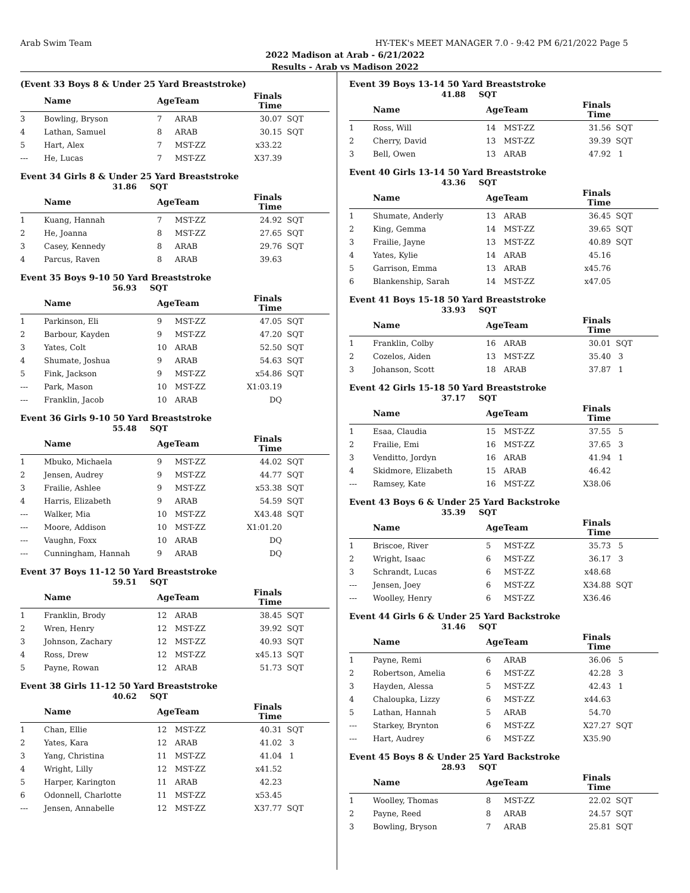Arab Swim Team HY-TEK's MEET MANAGER 7.0 - 9:42 PM 6/21/2022 Page 5
2022 Madison at Arab - 6/21/2022
Results - Arab vs Madison 2022
(Event 33 Boys 8 & Under 25 Yard Breaststroke)
| | Name | AgeTeam | | Finals Time | |
| --- | --- | --- | --- | --- | --- |
| 3 | Bowling, Bryson | 7 | ARAB | 30.07 | SQT |
| 4 | Lathan, Samuel | 8 | ARAB | 30.15 | SQT |
| 5 | Hart, Alex | 7 | MST-ZZ | x33.22 | |
| --- | He, Lucas | 7 | MST-ZZ | X37.39 | |
Event 34 Girls 8 & Under 25 Yard Breaststroke
31.86 SQT
| | Name | AgeTeam | | Finals Time | |
| --- | --- | --- | --- | --- | --- |
| 1 | Kuang, Hannah | 7 | MST-ZZ | 24.92 | SQT |
| 2 | He, Joanna | 8 | MST-ZZ | 27.65 | SQT |
| 3 | Casey, Kennedy | 8 | ARAB | 29.76 | SQT |
| 4 | Parcus, Raven | 8 | ARAB | 39.63 | |
Event 35 Boys 9-10 50 Yard Breaststroke
56.93 SQT
| | Name | AgeTeam | | Finals Time | |
| --- | --- | --- | --- | --- | --- |
| 1 | Parkinson, Eli | 9 | MST-ZZ | 47.05 | SQT |
| 2 | Barbour, Kayden | 9 | MST-ZZ | 47.20 | SQT |
| 3 | Yates, Colt | 10 | ARAB | 52.50 | SQT |
| 4 | Shumate, Joshua | 9 | ARAB | 54.63 | SQT |
| 5 | Fink, Jackson | 9 | MST-ZZ | x54.86 | SQT |
| --- | Park, Mason | 10 | MST-ZZ | X1:03.19 | |
| --- | Franklin, Jacob | 10 | ARAB | DQ | |
Event 36 Girls 9-10 50 Yard Breaststroke
55.48 SQT
| | Name | AgeTeam | | Finals Time | |
| --- | --- | --- | --- | --- | --- |
| 1 | Mbuko, Michaela | 9 | MST-ZZ | 44.02 | SQT |
| 2 | Jensen, Audrey | 9 | MST-ZZ | 44.77 | SQT |
| 3 | Frailie, Ashlee | 9 | MST-ZZ | x53.38 | SQT |
| 4 | Harris, Elizabeth | 9 | ARAB | 54.59 | SQT |
| --- | Walker, Mia | 10 | MST-ZZ | X43.48 | SQT |
| --- | Moore, Addison | 10 | MST-ZZ | X1:01.20 | |
| --- | Vaughn, Foxx | 10 | ARAB | DQ | |
| --- | Cunningham, Hannah | 9 | ARAB | DQ | |
Event 37 Boys 11-12 50 Yard Breaststroke
59.51 SQT
| | Name | AgeTeam | | Finals Time | |
| --- | --- | --- | --- | --- | --- |
| 1 | Franklin, Brody | 12 | ARAB | 38.45 | SQT |
| 2 | Wren, Henry | 12 | MST-ZZ | 39.92 | SQT |
| 3 | Johnson, Zachary | 12 | MST-ZZ | 40.93 | SQT |
| 4 | Ross, Drew | 12 | MST-ZZ | x45.13 | SQT |
| 5 | Payne, Rowan | 12 | ARAB | 51.73 | SQT |
Event 38 Girls 11-12 50 Yard Breaststroke
40.62 SQT
| | Name | AgeTeam | | Finals Time | |
| --- | --- | --- | --- | --- | --- |
| 1 | Chan, Ellie | 12 | MST-ZZ | 40.31 | SQT |
| 2 | Yates, Kara | 12 | ARAB | 41.02 | 3 |
| 3 | Yang, Christina | 11 | MST-ZZ | 41.04 | 1 |
| 4 | Wright, Lilly | 12 | MST-ZZ | x41.52 | |
| 5 | Harper, Karington | 11 | ARAB | 42.23 | |
| 6 | Odonnell, Charlotte | 11 | MST-ZZ | x53.45 | |
| --- | Jensen, Annabelle | 12 | MST-ZZ | X37.77 | SQT |
Event 39 Boys 13-14 50 Yard Breaststroke
41.88 SQT
| | Name | AgeTeam | | Finals Time | |
| --- | --- | --- | --- | --- | --- |
| 1 | Ross, Will | 14 | MST-ZZ | 31.56 | SQT |
| 2 | Cherry, David | 13 | MST-ZZ | 39.39 | SQT |
| 3 | Bell, Owen | 13 | ARAB | 47.92 | 1 |
Event 40 Girls 13-14 50 Yard Breaststroke
43.36 SQT
| | Name | AgeTeam | | Finals Time | |
| --- | --- | --- | --- | --- | --- |
| 1 | Shumate, Anderly | 13 | ARAB | 36.45 | SQT |
| 2 | King, Gemma | 14 | MST-ZZ | 39.65 | SQT |
| 3 | Frailie, Jayne | 13 | MST-ZZ | 40.89 | SQT |
| 4 | Yates, Kylie | 14 | ARAB | 45.16 | |
| 5 | Garrison, Emma | 13 | ARAB | x45.76 | |
| 6 | Blankenship, Sarah | 14 | MST-ZZ | x47.05 | |
Event 41 Boys 15-18 50 Yard Breaststroke
33.93 SQT
| | Name | AgeTeam | | Finals Time | |
| --- | --- | --- | --- | --- | --- |
| 1 | Franklin, Colby | 16 | ARAB | 30.01 | SQT |
| 2 | Cozelos, Aiden | 13 | MST-ZZ | 35.40 | 3 |
| 3 | Johanson, Scott | 18 | ARAB | 37.87 | 1 |
Event 42 Girls 15-18 50 Yard Breaststroke
37.17 SQT
| | Name | AgeTeam | | Finals Time | |
| --- | --- | --- | --- | --- | --- |
| 1 | Esaa, Claudia | 15 | MST-ZZ | 37.55 | 5 |
| 2 | Frailie, Emi | 16 | MST-ZZ | 37.65 | 3 |
| 3 | Venditto, Jordyn | 16 | ARAB | 41.94 | 1 |
| 4 | Skidmore, Elizabeth | 15 | ARAB | 46.42 | |
| --- | Ramsey, Kate | 16 | MST-ZZ | X38.06 | |
Event 43 Boys 6 & Under 25 Yard Backstroke
35.39 SQT
| | Name | AgeTeam | | Finals Time | |
| --- | --- | --- | --- | --- | --- |
| 1 | Briscoe, River | 5 | MST-ZZ | 35.73 | 5 |
| 2 | Wright, Isaac | 6 | MST-ZZ | 36.17 | 3 |
| 3 | Schrandt, Lucas | 6 | MST-ZZ | x48.68 | |
| --- | Jensen, Joey | 6 | MST-ZZ | X34.88 | SQT |
| --- | Woolley, Henry | 6 | MST-ZZ | X36.46 | |
Event 44 Girls 6 & Under 25 Yard Backstroke
31.46 SQT
| | Name | AgeTeam | | Finals Time | |
| --- | --- | --- | --- | --- | --- |
| 1 | Payne, Remi | 6 | ARAB | 36.06 | 5 |
| 2 | Robertson, Amelia | 6 | MST-ZZ | 42.28 | 3 |
| 3 | Hayden, Alessa | 5 | MST-ZZ | 42.43 | 1 |
| 4 | Chaloupka, Lizzy | 6 | MST-ZZ | x44.63 | |
| 5 | Lathan, Hannah | 5 | ARAB | 54.70 | |
| --- | Starkey, Brynton | 6 | MST-ZZ | X27.27 | SQT |
| --- | Hart, Audrey | 6 | MST-ZZ | X35.90 | |
Event 45 Boys 8 & Under 25 Yard Backstroke
28.93 SQT
| | Name | AgeTeam | | Finals Time | |
| --- | --- | --- | --- | --- | --- |
| 1 | Woolley, Thomas | 8 | MST-ZZ | 22.02 | SQT |
| 2 | Payne, Reed | 8 | ARAB | 24.57 | SQT |
| 3 | Bowling, Bryson | 7 | ARAB | 25.81 | SQT |